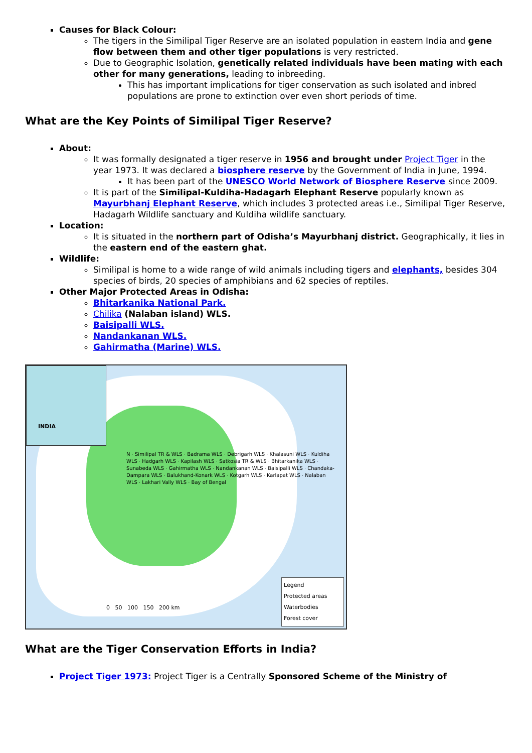Causes for Black Colour:
The tigers in the Similipal Tiger Reserve are an isolated population in eastern India and gene flow between them and other tiger populations is very restricted.
Due to Geographic Isolation, genetically related individuals have been mating with each other for many generations, leading to inbreeding.
This has important implications for tiger conservation as such isolated and inbred populations are prone to extinction over even short periods of time.
What are the Key Points of Similipal Tiger Reserve?
About:
It was formally designated a tiger reserve in 1956 and brought under Project Tiger in the year 1973. It was declared a biosphere reserve by the Government of India in June, 1994.
It has been part of the UNESCO World Network of Biosphere Reserve since 2009.
It is part of the Similipal-Kuldiha-Hadagarh Elephant Reserve popularly known as Mayurbhanj Elephant Reserve, which includes 3 protected areas i.e., Similipal Tiger Reserve, Hadagarh Wildlife sanctuary and Kuldiha wildlife sanctuary.
Location:
It is situated in the northern part of Odisha’s Mayurbhanj district. Geographically, it lies in the eastern end of the eastern ghat.
Wildlife:
Similipal is home to a wide range of wild animals including tigers and elephants, besides 304 species of birds, 20 species of amphibians and 62 species of reptiles.
Other Major Protected Areas in Odisha:
Bhitarkanika National Park.
Chilika (Nalaban island) WLS.
Baisipalli WLS.
Nandankanan WLS.
Gahirmatha (Marine) WLS.
INDIA
N · Similipal TR & WLS · Badrama WLS · Debrigarh WLS · Khalasuni WLS · Kuldiha WLS · Hadgarh WLS · Kapilash WLS · Satkosia TR & WLS · Bhitarkanika WLS · Sunabeda WLS · Gahirmatha WLS · Nandankanan WLS · Baisipalli WLS · Chandaka-Dampara WLS · Balukhand-Konark WLS · Kotgarh WLS · Karlapat WLS · Nalaban WLS · Lakhari Vally WLS · Bay of Bengal
0 50 100 150 200 km
Legend
Protected areas
Waterbodies
Forest cover
What are the Tiger Conservation Efforts in India?
Project Tiger 1973: Project Tiger is a Centrally Sponsored Scheme of the Ministry of